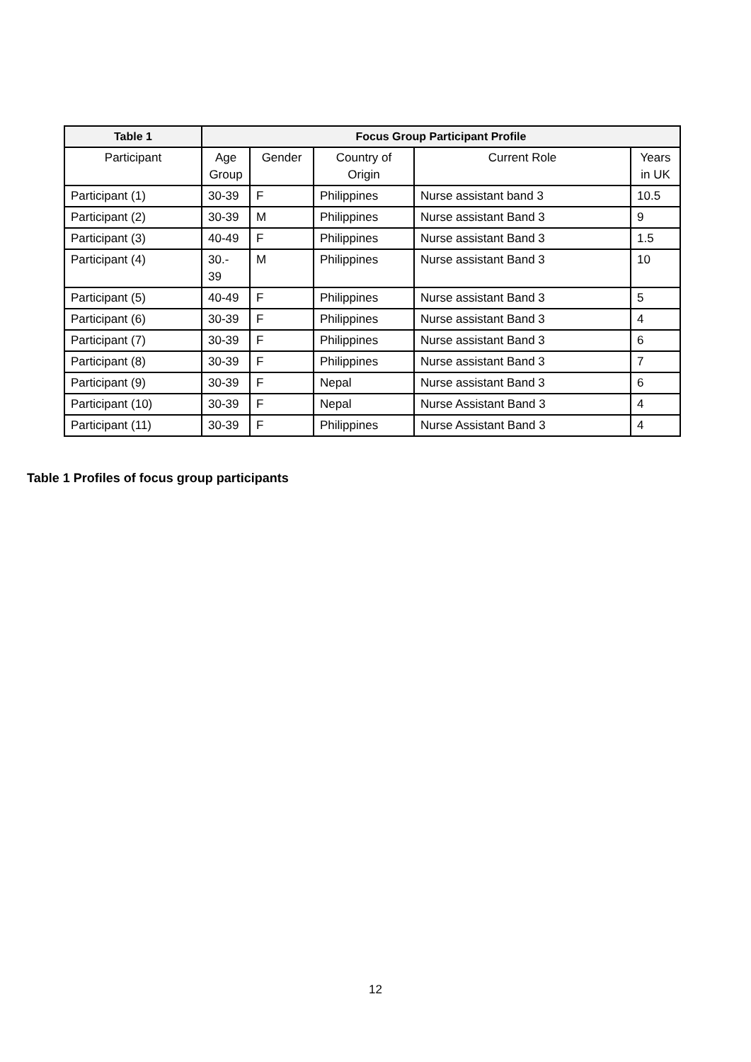| Table 1 | Focus Group Participant Profile | | | | |
| --- | --- | --- | --- | --- | --- |
| Participant | Age Group | Gender | Country of Origin | Current Role | Years in UK |
| Participant (1) | 30-39 | F | Philippines | Nurse assistant band 3 | 10.5 |
| Participant (2) | 30-39 | M | Philippines | Nurse assistant Band 3 | 9 |
| Participant (3) | 40-49 | F | Philippines | Nurse assistant Band 3 | 1.5 |
| Participant (4) | 30.- 39 | M | Philippines | Nurse assistant Band 3 | 10 |
| Participant (5) | 40-49 | F | Philippines | Nurse assistant Band 3 | 5 |
| Participant (6) | 30-39 | F | Philippines | Nurse assistant Band 3 | 4 |
| Participant (7) | 30-39 | F | Philippines | Nurse assistant Band 3 | 6 |
| Participant (8) | 30-39 | F | Philippines | Nurse assistant Band 3 | 7 |
| Participant (9) | 30-39 | F | Nepal | Nurse assistant Band 3 | 6 |
| Participant (10) | 30-39 | F | Nepal | Nurse Assistant Band 3 | 4 |
| Participant (11) | 30-39 | F | Philippines | Nurse Assistant Band 3 | 4 |
Table 1 Profiles of focus group participants
12